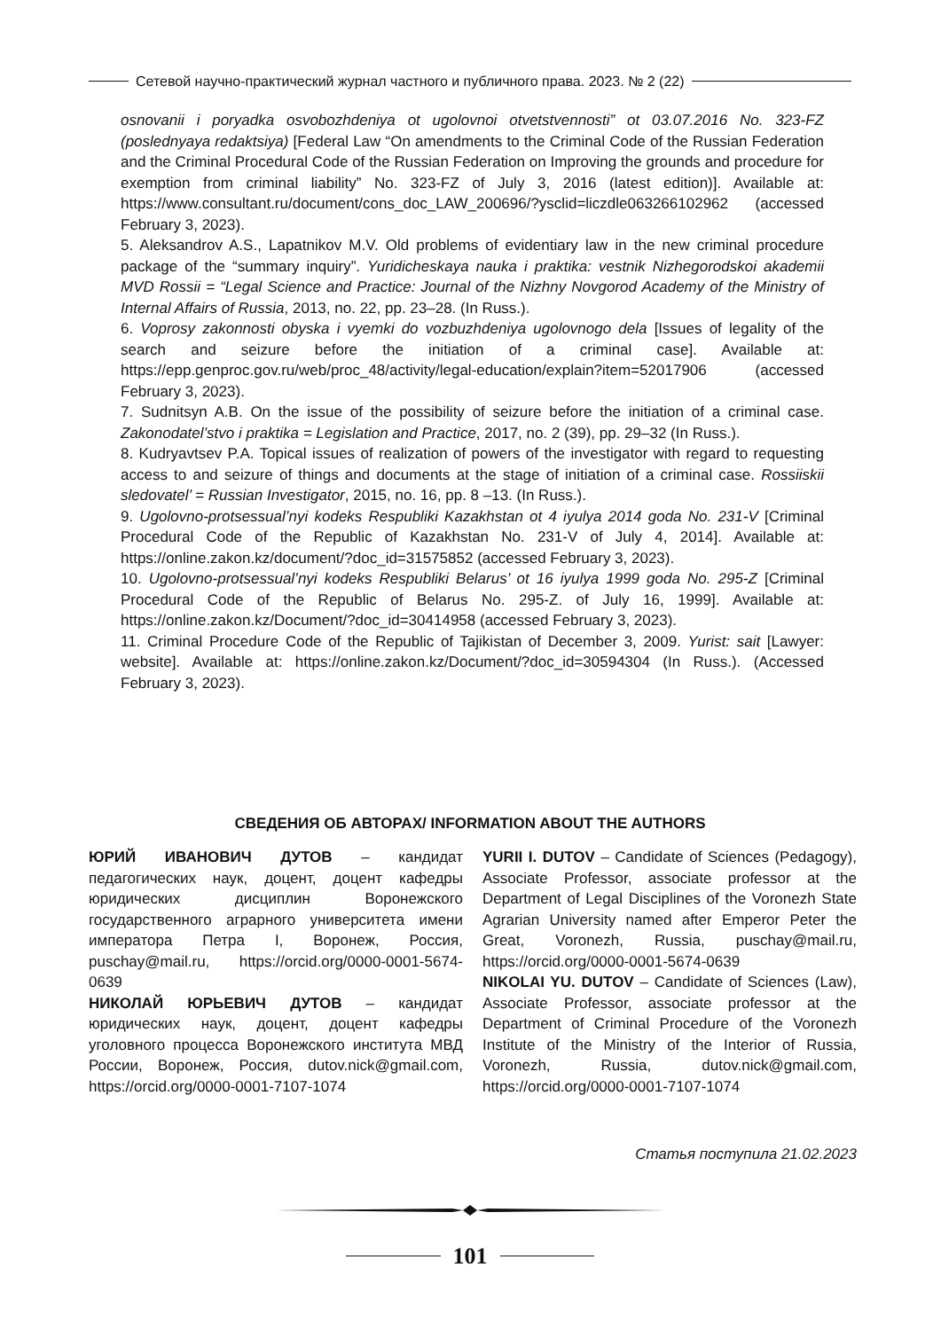Сетевой научно-практический журнал частного и публичного права. 2023. № 2 (22)
osnovanii i poryadka osvobozhdeniya ot ugolovnoi otvetstvennosti” ot 03.07.2016 No. 323-FZ (poslednyaya redaktsiya) [Federal Law “On amendments to the Criminal Code of the Russian Federation and the Criminal Procedural Code of the Russian Federation on Improving the grounds and procedure for exemption from criminal liability” No. 323-FZ of July 3, 2016 (latest edition)]. Available at: https://www.consultant.ru/document/cons_doc_LAW_200696/?ysclid=liczdle063266102962 (accessed February 3, 2023).
5. Aleksandrov A.S., Lapatnikov M.V. Old problems of evidentiary law in the new criminal procedure package of the “summary inquiry”. Yuridicheskaya nauka i praktika: vestnik Nizhegorodskoi akademii MVD Rossii = “Legal Science and Practice: Journal of the Nizhny Novgorod Academy of the Ministry of Internal Affairs of Russia, 2013, no. 22, pp. 23–28. (In Russ.).
6. Voprosy zakonnosti obyska i vyemki do vozbuzhdeniya ugolovnogo dela [Issues of legality of the search and seizure before the initiation of a criminal case]. Available at: https://epp.genproc.gov.ru/web/proc_48/activity/legal-education/explain?item=52017906 (accessed February 3, 2023).
7. Sudnitsyn A.B. On the issue of the possibility of seizure before the initiation of a criminal case. Zakonodatel’stvo i praktika = Legislation and Practice, 2017, no. 2 (39), pp. 29–32 (In Russ.).
8. Kudryavtsev P.A. Topical issues of realization of powers of the investigator with regard to requesting access to and seizure of things and documents at the stage of initiation of a criminal case. Rossiiskii sledovatel’ = Russian Investigator, 2015, no. 16, pp. 8 –13. (In Russ.).
9. Ugolovno-protsessual’nyi kodeks Respubliki Kazakhstan ot 4 iyulya 2014 goda No. 231-V [Criminal Procedural Code of the Republic of Kazakhstan No. 231-V of July 4, 2014]. Available at: https://online.zakon.kz/document/?doc_id=31575852 (accessed February 3, 2023).
10. Ugolovno-protsessual’nyi kodeks Respubliki Belarus’ ot 16 iyulya 1999 goda No. 295-Z [Criminal Procedural Code of the Republic of Belarus No. 295-Z. of July 16, 1999]. Available at: https://online.zakon.kz/Document/?doc_id=30414958 (accessed February 3, 2023).
11. Criminal Procedure Code of the Republic of Tajikistan of December 3, 2009. Yurist: sait [Lawyer: website]. Available at: https://online.zakon.kz/Document/?doc_id=30594304 (In Russ.). (Accessed February 3, 2023).
СВЕДЕНИЯ ОБ АВТОРАХ/ INFORMATION ABOUT THE AUTHORS
ЮРИЙ ИВАНОВИЧ ДУТОВ – кандидат педагогических наук, доцент, доцент кафедры юридических дисциплин Воронежского государственного аграрного университета имени императора Петра I, Воронеж, Россия, puschay@mail.ru, https://orcid.org/0000-0001-5674-0639
НИКОЛАЙ ЮРЬЕВИЧ ДУТОВ – кандидат юридических наук, доцент, доцент кафедры уголовного процесса Воронежского института МВД России, Воронеж, Россия, dutov.nick@gmail.com, https://orcid.org/0000-0001-7107-1074
YURII I. DUTOV – Candidate of Sciences (Pedagogy), Associate Professor, associate professor at the Department of Legal Disciplines of the Voronezh State Agrarian University named after Emperor Peter the Great, Voronezh, Russia, puschay@mail.ru, https://orcid.org/0000-0001-5674-0639
NIKOLAI YU. DUTOV – Candidate of Sciences (Law), Associate Professor, associate professor at the Department of Criminal Procedure of the Voronezh Institute of the Ministry of the Interior of Russia, Voronezh, Russia, dutov.nick@gmail.com, https://orcid.org/0000-0001-7107-1074
Статья поступила 21.02.2023
101